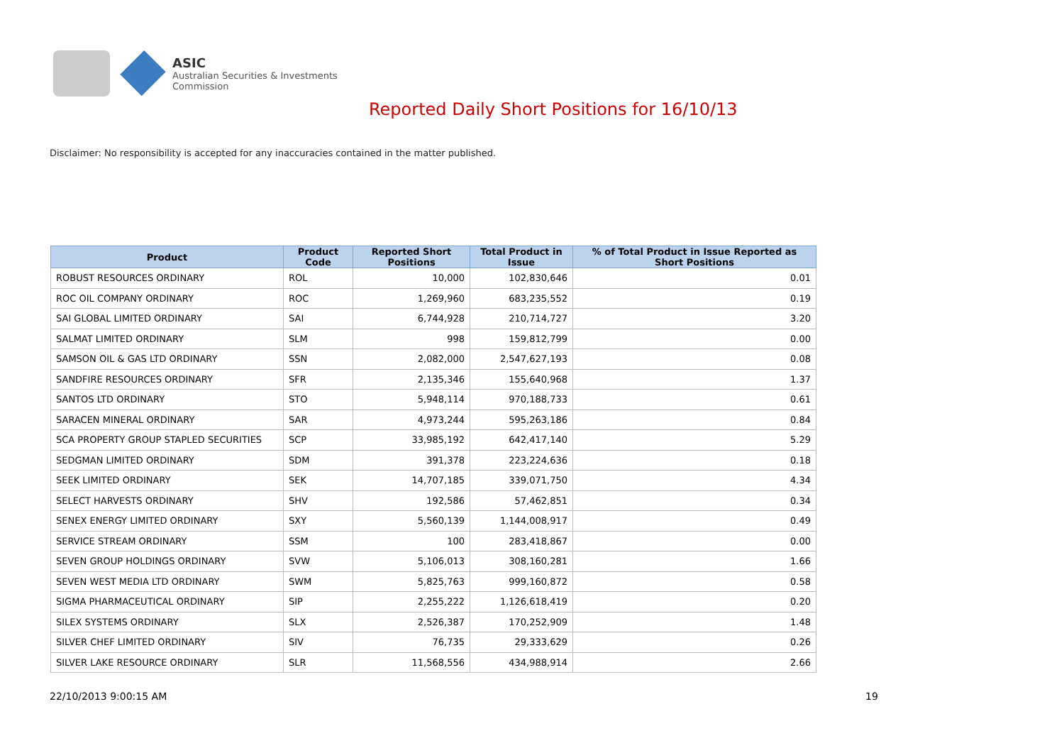ASIC
Australian Securities & Investments Commission
Reported Daily Short Positions for 16/10/13
Disclaimer: No responsibility is accepted for any inaccuracies contained in the matter published.
| Product | Product Code | Reported Short Positions | Total Product in Issue | % of Total Product in Issue Reported as Short Positions |
| --- | --- | --- | --- | --- |
| ROBUST RESOURCES ORDINARY | ROL | 10,000 | 102,830,646 | 0.01 |
| ROC OIL COMPANY ORDINARY | ROC | 1,269,960 | 683,235,552 | 0.19 |
| SAI GLOBAL LIMITED ORDINARY | SAI | 6,744,928 | 210,714,727 | 3.20 |
| SALMAT LIMITED ORDINARY | SLM | 998 | 159,812,799 | 0.00 |
| SAMSON OIL & GAS LTD ORDINARY | SSN | 2,082,000 | 2,547,627,193 | 0.08 |
| SANDFIRE RESOURCES ORDINARY | SFR | 2,135,346 | 155,640,968 | 1.37 |
| SANTOS LTD ORDINARY | STO | 5,948,114 | 970,188,733 | 0.61 |
| SARACEN MINERAL ORDINARY | SAR | 4,973,244 | 595,263,186 | 0.84 |
| SCA PROPERTY GROUP STAPLED SECURITIES | SCP | 33,985,192 | 642,417,140 | 5.29 |
| SEDGMAN LIMITED ORDINARY | SDM | 391,378 | 223,224,636 | 0.18 |
| SEEK LIMITED ORDINARY | SEK | 14,707,185 | 339,071,750 | 4.34 |
| SELECT HARVESTS ORDINARY | SHV | 192,586 | 57,462,851 | 0.34 |
| SENEX ENERGY LIMITED ORDINARY | SXY | 5,560,139 | 1,144,008,917 | 0.49 |
| SERVICE STREAM ORDINARY | SSM | 100 | 283,418,867 | 0.00 |
| SEVEN GROUP HOLDINGS ORDINARY | SVW | 5,106,013 | 308,160,281 | 1.66 |
| SEVEN WEST MEDIA LTD ORDINARY | SWM | 5,825,763 | 999,160,872 | 0.58 |
| SIGMA PHARMACEUTICAL ORDINARY | SIP | 2,255,222 | 1,126,618,419 | 0.20 |
| SILEX SYSTEMS ORDINARY | SLX | 2,526,387 | 170,252,909 | 1.48 |
| SILVER CHEF LIMITED ORDINARY | SIV | 76,735 | 29,333,629 | 0.26 |
| SILVER LAKE RESOURCE ORDINARY | SLR | 11,568,556 | 434,988,914 | 2.66 |
22/10/2013 9:00:15 AM 19